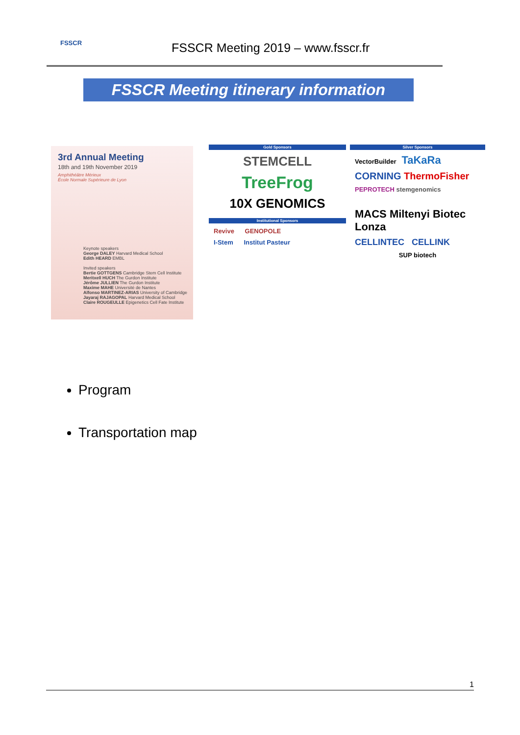FSSCR
FSSCR Meeting 2019 – www.fsscr.fr
FSSCR Meeting itinerary information
3rd Annual Meeting
18th and 19th November 2019
Amphithéâtre Mérieux
École Normale Supérieure de Lyon
Keynote speakers
George DALEY Harvard Medical School
Edith HEARD EMBL
Invited speakers
Bertie GOTTGENS Cambridge Stem Cell Institute
Meritxell HUCH The Gurdon Institute
Jérôme JULLIEN The Gurdon Institute
Maxime MAHE Université de Nantes
Alfonso MARTINEZ-ARIAS University of Cambridge
Jayaraj RAJAGOPAL Harvard Medical School
Claire ROUGEULLE Epigenetics Cell Fate Institute
Gold Sponsors
STEMCELL
TreeFrog
10X GENOMICS
Institutional Sponsors
Revive GENOPOLE
I-Stem Institut Pasteur
Silver Sponsors
VectorBuilder TaKaRa
CORNING ThermoFisher
PEPROTECH stemgenomics
MACS Miltenyi Biotec Lonza
CELLINTEC CELLINK
SUP biotech
Program
Transportation map
1